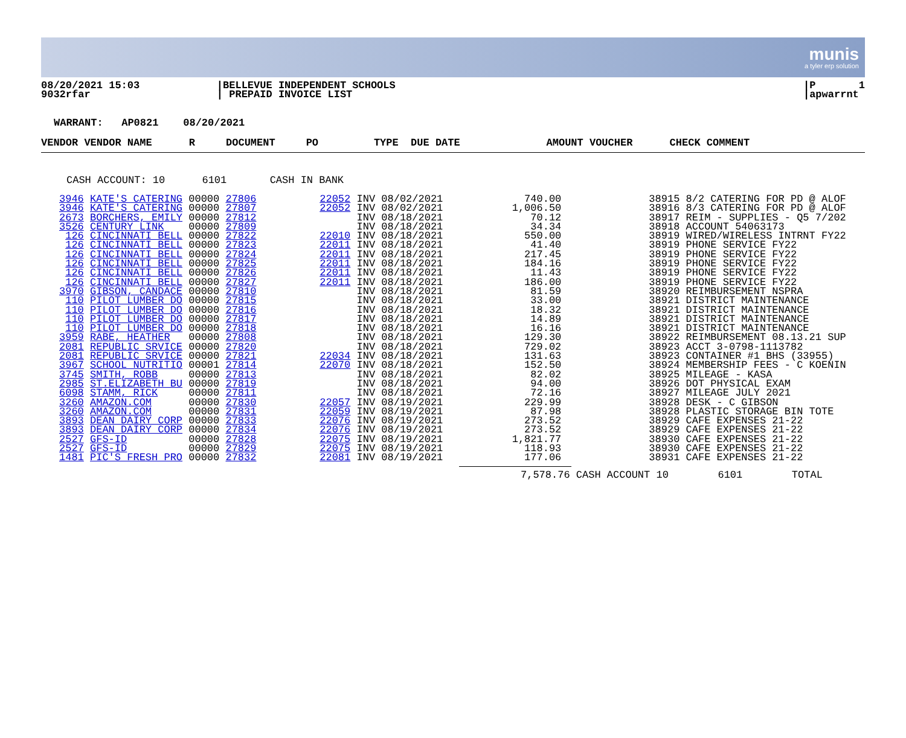munis
a tyler erp solution
08/20/2021 15:03
9032rfar
|BELLEVUE INDEPENDENT SCHOOLS
| PREPAID INVOICE LIST
|P 1
|apwarrnt
WARRANT: AP0821 08/20/2021
VENDOR VENDOR NAME R DOCUMENT PO TYPE DUE DATE AMOUNT VOUCHER CHECK COMMENT
CASH ACCOUNT: 10 6101 CASH IN BANK
| 3946 | KATE'S CATERING | 00000 27806 | 22052 | INV | 08/02/2021 | 740.00 | 38915 8/2 CATERING FOR PD @ ALOF |
| 3946 | KATE'S CATERING | 00000 27807 | 22052 | INV | 08/02/2021 | 1,006.50 | 38916 8/3 CATERING FOR PD @ ALOF |
| 2673 | BORCHERS, EMILY | 00000 27812 | | INV | 08/18/2021 | 70.12 | 38917 REIM - SUPPLIES - Q5 7/202 |
| 3526 | CENTURY LINK | 00000 27809 | | INV | 08/18/2021 | 34.34 | 38918 ACCOUNT 54063173 |
| 126 | CINCINNATI BELL | 00000 27822 | 22010 | INV | 08/18/2021 | 550.00 | 38919 WIRED/WIRELESS INTRNT FY22 |
| 126 | CINCINNATI BELL | 00000 27823 | 22011 | INV | 08/18/2021 | 41.40 | 38919 PHONE SERVICE FY22 |
| 126 | CINCINNATI BELL | 00000 27824 | 22011 | INV | 08/18/2021 | 217.45 | 38919 PHONE SERVICE FY22 |
| 126 | CINCINNATI BELL | 00000 27825 | 22011 | INV | 08/18/2021 | 184.16 | 38919 PHONE SERVICE FY22 |
| 126 | CINCINNATI BELL | 00000 27826 | 22011 | INV | 08/18/2021 | 11.43 | 38919 PHONE SERVICE FY22 |
| 126 | CINCINNATI BELL | 00000 27827 | 22011 | INV | 08/18/2021 | 186.00 | 38919 PHONE SERVICE FY22 |
| 3970 | GIBSON, CANDACE | 00000 27810 | | INV | 08/18/2021 | 81.59 | 38920 REIMBURSEMENT NSPRA |
| 110 | PILOT LUMBER DO | 00000 27815 | | INV | 08/18/2021 | 33.00 | 38921 DISTRICT MAINTENANCE |
| 110 | PILOT LUMBER DO | 00000 27816 | | INV | 08/18/2021 | 18.32 | 38921 DISTRICT MAINTENANCE |
| 110 | PILOT LUMBER DO | 00000 27817 | | INV | 08/18/2021 | 14.89 | 38921 DISTRICT MAINTENANCE |
| 110 | PILOT LUMBER DO | 00000 27818 | | INV | 08/18/2021 | 16.16 | 38921 DISTRICT MAINTENANCE |
| 3959 | RABE, HEATHER | 00000 27808 | | INV | 08/18/2021 | 129.30 | 38922 REIMBURSEMENT 08.13.21 SUP |
| 2081 | REPUBLIC SRVICE | 00000 27820 | | INV | 08/18/2021 | 729.02 | 38923 ACCT 3-0798-1113782 |
| 2081 | REPUBLIC SRVICE | 00000 27821 | 22034 | INV | 08/18/2021 | 131.63 | 38923 CONTAINER #1 BHS (33955) |
| 3967 | SCHOOL NUTRITIO | 00001 27814 | 22070 | INV | 08/18/2021 | 152.50 | 38924 MEMBERSHIP FEES - C KOENIN |
| 3745 | SMITH, ROBB | 00000 27813 | | INV | 08/18/2021 | 82.02 | 38925 MILEAGE - KASA |
| 2985 | ST.ELIZABETH BU | 00000 27819 | | INV | 08/18/2021 | 94.00 | 38926 DOT PHYSICAL EXAM |
| 6098 | STAMM, RICK | 00000 27811 | | INV | 08/18/2021 | 72.16 | 38927 MILEAGE JULY 2021 |
| 3260 | AMAZON.COM | 00000 27830 | 22057 | INV | 08/19/2021 | 229.99 | 38928 DESK - C GIBSON |
| 3260 | AMAZON.COM | 00000 27831 | 22059 | INV | 08/19/2021 | 87.98 | 38928 PLASTIC STORAGE BIN TOTE |
| 3893 | DEAN DAIRY CORP | 00000 27833 | 22076 | INV | 08/19/2021 | 273.52 | 38929 CAFE EXPENSES 21-22 |
| 3893 | DEAN DAIRY CORP | 00000 27834 | 22076 | INV | 08/19/2021 | 273.52 | 38929 CAFE EXPENSES 21-22 |
| 2527 | GFS-ID | 00000 27828 | 22075 | INV | 08/19/2021 | 1,821.77 | 38930 CAFE EXPENSES 21-22 |
| 2527 | GFS-ID | 00000 27829 | 22075 | INV | 08/19/2021 | 118.93 | 38930 CAFE EXPENSES 21-22 |
| 1481 | PIC'S FRESH PRO | 00000 27832 | 22081 | INV | 08/19/2021 | 177.06 | 38931 CAFE EXPENSES 21-22 |
7,578.76 CASH ACCOUNT 10 6101 TOTAL